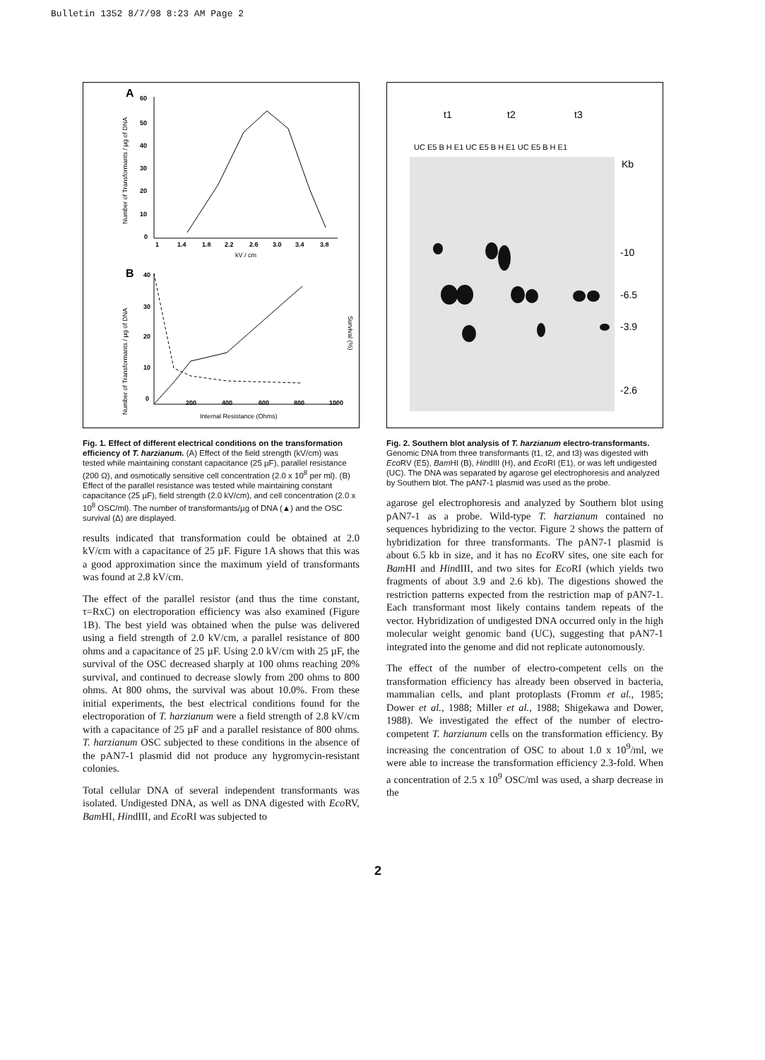Bulletin 1352 8/7/98 8:23 AM Page 2
A
60
50
40
30
20
10
0
1
1.4
1.8
2.2
2.6
3.0
3.4
3.8
kV / cm
B
40
30
20
10
0
200
400
600
800
1000
Internal Resistance (Ohms)
Survival (%)
Number of Transformants / µg of DNA
Number of Transformants / µg of DNA
Fig. 1. Effect of different electrical conditions on the transformation efficiency of T. harzianum. (A) Effect of the field strength (kV/cm) was tested while maintaining constant capacitance (25 µF), parallel resistance (200 Ω), and osmotically sensitive cell concentration (2.0 x 10<sup>8</sup> per ml). (B) Effect of the parallel resistance was tested while maintaining constant capacitance (25 µF), field strength (2.0 kV/cm), and cell concentration (2.0 x 10<sup>8</sup> OSC/ml). The number of transformants/µg of DNA (▲) and the OSC survival (Δ) are displayed.
results indicated that transformation could be obtained at 2.0 kV/cm with a capacitance of 25 µF. Figure 1A shows that this was a good approximation since the maximum yield of transformants was found at 2.8 kV/cm.
The effect of the parallel resistor (and thus the time constant, τ=RxC) on electroporation efficiency was also examined (Figure 1B). The best yield was obtained when the pulse was delivered using a field strength of 2.0 kV/cm, a parallel resistance of 800 ohms and a capacitance of 25 µF. Using 2.0 kV/cm with 25 µF, the survival of the OSC decreased sharply at 100 ohms reaching 20% survival, and continued to decrease slowly from 200 ohms to 800 ohms. At 800 ohms, the survival was about 10.0%. From these initial experiments, the best electrical conditions found for the electroporation of T. harzianum were a field strength of 2.8 kV/cm with a capacitance of 25 µF and a parallel resistance of 800 ohms. T. harzianum OSC subjected to these conditions in the absence of the pAN7-1 plasmid did not produce any hygromycin-resistant colonies.
Total cellular DNA of several independent transformants was isolated. Undigested DNA, as well as DNA digested with Eco RV, Bam HI, HindIII, and Eco RI was subjected to
t1
t2
t3
UC E5 B H E1 UC E5 B H E1 UC E5 B H E1
Kb
-10
-6.5
-3.9
-2.6
Fig. 2. Southern blot analysis of T. harzianum electro-transformants. Genomic DNA from three transformants (t1, t2, and t3) was digested with Eco RV (E5), Bam HI (B), HindIII (H), and Eco RI (E1), or was left undigested (UC). The DNA was separated by agarose gel electrophoresis and analyzed by Southern blot. The pAN7-1 plasmid was used as the probe.
agarose gel electrophoresis and analyzed by Southern blot using pAN7-1 as a probe. Wild-type T. harzianum contained no sequences hybridizing to the vector. Figure 2 shows the pattern of hybridization for three transformants. The pAN7-1 plasmid is about 6.5 kb in size, and it has no Eco RV sites, one site each for Bam HI and HindIII, and two sites for Eco RI (which yields two fragments of about 3.9 and 2.6 kb). The digestions showed the restriction patterns expected from the restriction map of pAN7-1. Each transformant most likely contains tandem repeats of the vector. Hybridization of undigested DNA occurred only in the high molecular weight genomic band (UC), suggesting that pAN7-1 integrated into the genome and did not replicate autonomously.
The effect of the number of electro-competent cells on the transformation efficiency has already been observed in bacteria, mammalian cells, and plant protoplasts (Fromm et al., 1985; Dower et al., 1988; Miller et al., 1988; Shigekawa and Dower, 1988). We investigated the effect of the number of electro-competent T. harzianum cells on the transformation efficiency. By increasing the concentration of OSC to about 1.0 x 10<sup>9</sup>/ml, we were able to increase the transformation efficiency 2.3-fold. When a concentration of 2.5 x 10<sup>9</sup> OSC/ml was used, a sharp decrease in the
2